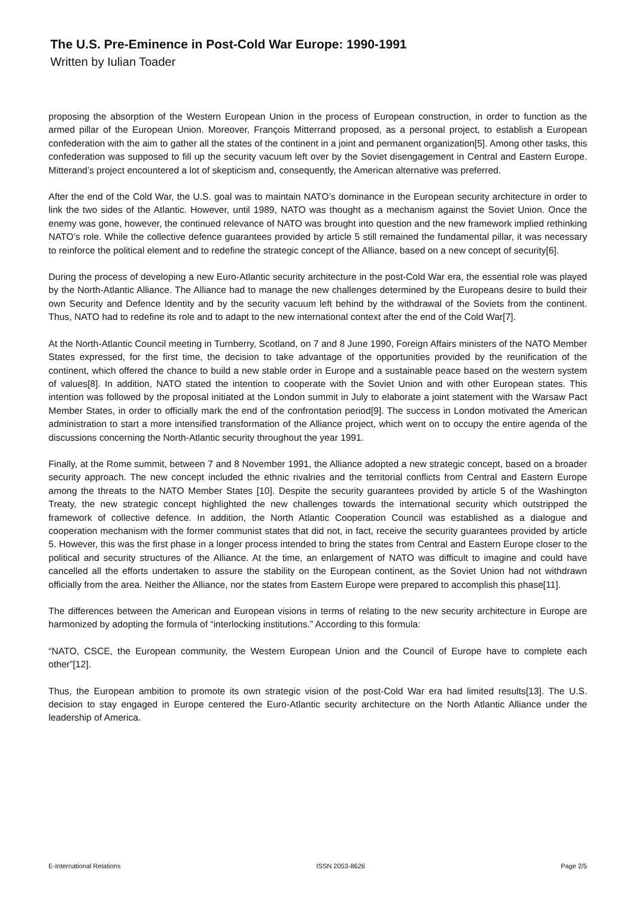The U.S. Pre-Eminence in Post-Cold War Europe: 1990-1991
Written by Iulian Toader
proposing the absorption of the Western European Union in the process of European construction, in order to function as the armed pillar of the European Union. Moreover, François Mitterrand proposed, as a personal project, to establish a European confederation with the aim to gather all the states of the continent in a joint and permanent organization[5]. Among other tasks, this confederation was supposed to fill up the security vacuum left over by the Soviet disengagement in Central and Eastern Europe. Mitterand’s project encountered a lot of skepticism and, consequently, the American alternative was preferred.
After the end of the Cold War, the U.S. goal was to maintain NATO’s dominance in the European security architecture in order to link the two sides of the Atlantic. However, until 1989, NATO was thought as a mechanism against the Soviet Union. Once the enemy was gone, however, the continued relevance of NATO was brought into question and the new framework implied rethinking NATO’s role. While the collective defence guarantees provided by article 5 still remained the fundamental pillar, it was necessary to reinforce the political element and to redefine the strategic concept of the Alliance, based on a new concept of security[6].
During the process of developing a new Euro-Atlantic security architecture in the post-Cold War era, the essential role was played by the North-Atlantic Alliance. The Alliance had to manage the new challenges determined by the Europeans desire to build their own Security and Defence Identity and by the security vacuum left behind by the withdrawal of the Soviets from the continent. Thus, NATO had to redefine its role and to adapt to the new international context after the end of the Cold War[7].
At the North-Atlantic Council meeting in Turnberry, Scotland, on 7 and 8 June 1990, Foreign Affairs ministers of the NATO Member States expressed, for the first time, the decision to take advantage of the opportunities provided by the reunification of the continent, which offered the chance to build a new stable order in Europe and a sustainable peace based on the western system of values[8]. In addition, NATO stated the intention to cooperate with the Soviet Union and with other European states. This intention was followed by the proposal initiated at the London summit in July to elaborate a joint statement with the Warsaw Pact Member States, in order to officially mark the end of the confrontation period[9]. The success in London motivated the American administration to start a more intensified transformation of the Alliance project, which went on to occupy the entire agenda of the discussions concerning the North-Atlantic security throughout the year 1991.
Finally, at the Rome summit, between 7 and 8 November 1991, the Alliance adopted a new strategic concept, based on a broader security approach. The new concept included the ethnic rivalries and the territorial conflicts from Central and Eastern Europe among the threats to the NATO Member States [10]. Despite the security guarantees provided by article 5 of the Washington Treaty, the new strategic concept highlighted the new challenges towards the international security which outstripped the framework of collective defence. In addition, the North Atlantic Cooperation Council was established as a dialogue and cooperation mechanism with the former communist states that did not, in fact, receive the security guarantees provided by article 5. However, this was the first phase in a longer process intended to bring the states from Central and Eastern Europe closer to the political and security structures of the Alliance. At the time, an enlargement of NATO was difficult to imagine and could have cancelled all the efforts undertaken to assure the stability on the European continent, as the Soviet Union had not withdrawn officially from the area. Neither the Alliance, nor the states from Eastern Europe were prepared to accomplish this phase[11].
The differences between the American and European visions in terms of relating to the new security architecture in Europe are harmonized by adopting the formula of “interlocking institutions.” According to this formula:
“NATO, CSCE, the European community, the Western European Union and the Council of Europe have to complete each other”[12].
Thus, the European ambition to promote its own strategic vision of the post-Cold War era had limited results[13]. The U.S. decision to stay engaged in Europe centered the Euro-Atlantic security architecture on the North Atlantic Alliance under the leadership of America.
E-International Relations ISSN 2053-8626 Page 2/5